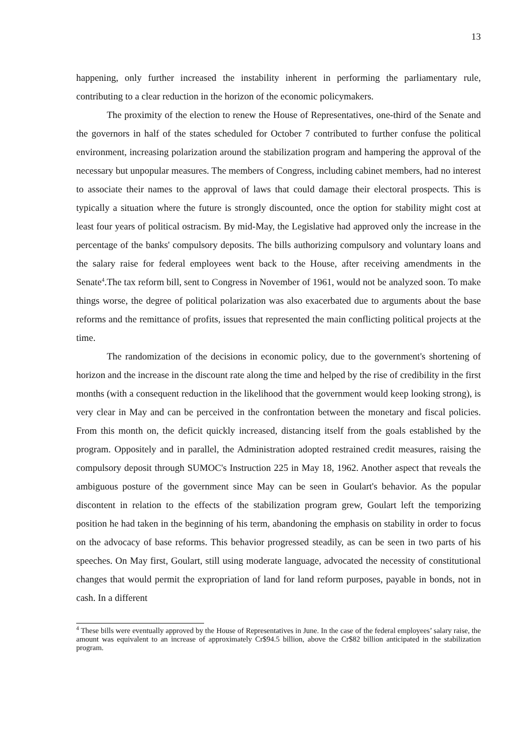13
happening, only further increased the instability inherent in performing the parliamentary rule, contributing to a clear reduction in the horizon of the economic policymakers.
The proximity of the election to renew the House of Representatives, one-third of the Senate and the governors in half of the states scheduled for October 7 contributed to further confuse the political environment, increasing polarization around the stabilization program and hampering the approval of the necessary but unpopular measures. The members of Congress, including cabinet members, had no interest to associate their names to the approval of laws that could damage their electoral prospects. This is typically a situation where the future is strongly discounted, once the option for stability might cost at least four years of political ostracism. By mid-May, the Legislative had approved only the increase in the percentage of the banks' compulsory deposits. The bills authorizing compulsory and voluntary loans and the salary raise for federal employees went back to the House, after receiving amendments in the Senate<sup>4</sup>.The tax reform bill, sent to Congress in November of 1961, would not be analyzed soon. To make things worse, the degree of political polarization was also exacerbated due to arguments about the base reforms and the remittance of profits, issues that represented the main conflicting political projects at the time.
The randomization of the decisions in economic policy, due to the government's shortening of horizon and the increase in the discount rate along the time and helped by the rise of credibility in the first months (with a consequent reduction in the likelihood that the government would keep looking strong), is very clear in May and can be perceived in the confrontation between the monetary and fiscal policies. From this month on, the deficit quickly increased, distancing itself from the goals established by the program. Oppositely and in parallel, the Administration adopted restrained credit measures, raising the compulsory deposit through SUMOC's Instruction 225 in May 18, 1962. Another aspect that reveals the ambiguous posture of the government since May can be seen in Goulart's behavior. As the popular discontent in relation to the effects of the stabilization program grew, Goulart left the temporizing position he had taken in the beginning of his term, abandoning the emphasis on stability in order to focus on the advocacy of base reforms. This behavior progressed steadily, as can be seen in two parts of his speeches. On May first, Goulart, still using moderate language, advocated the necessity of constitutional changes that would permit the expropriation of land for land reform purposes, payable in bonds, not in cash. In a different
<sup>4</sup> These bills were eventually approved by the House of Representatives in June. In the case of the federal employees’ salary raise, the amount was equivalent to an increase of approximately Cr$94.5 billion, above the Cr$82 billion anticipated in the stabilization program.